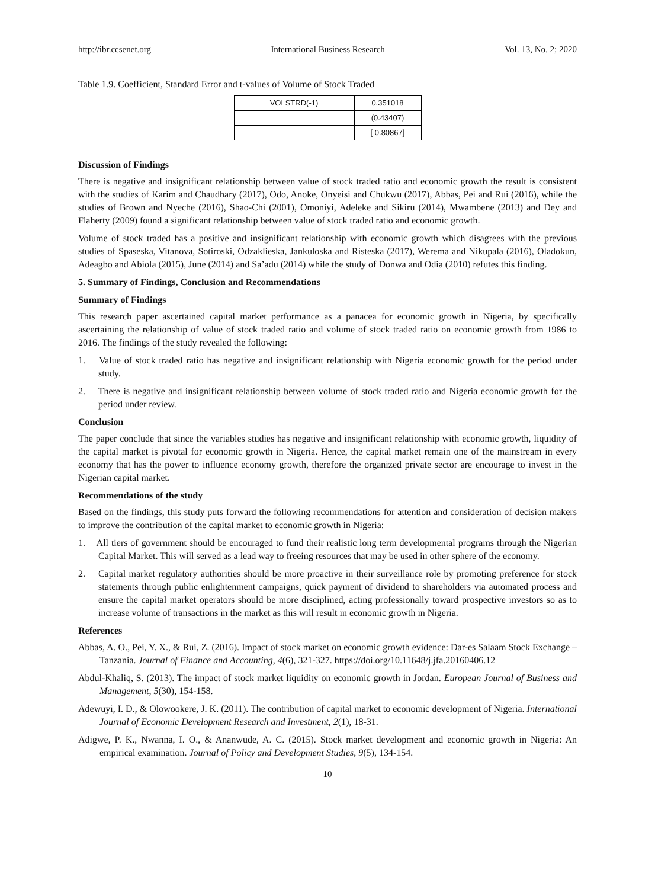http://ibr.ccsenet.org International Business Research Vol. 13, No. 2; 2020
Table 1.9. Coefficient, Standard Error and t-values of Volume of Stock Traded
| VOLSTRD(-1) | 0.351018 |
| | (0.43407) |
| | [ 0.80867] |
Discussion of Findings
There is negative and insignificant relationship between value of stock traded ratio and economic growth the result is consistent with the studies of Karim and Chaudhary (2017), Odo, Anoke, Onyeisi and Chukwu (2017), Abbas, Pei and Rui (2016), while the studies of Brown and Nyeche (2016), Shao-Chi (2001), Omoniyi, Adeleke and Sikiru (2014), Mwambene (2013) and Dey and Flaherty (2009) found a significant relationship between value of stock traded ratio and economic growth.
Volume of stock traded has a positive and insignificant relationship with economic growth which disagrees with the previous studies of Spaseska, Vitanova, Sotiroski, Odzaklieska, Jankuloska and Risteska (2017), Werema and Nikupala (2016), Oladokun, Adeagbo and Abiola (2015), June (2014) and Sa’adu (2014) while the study of Donwa and Odia (2010) refutes this finding.
5. Summary of Findings, Conclusion and Recommendations
Summary of Findings
This research paper ascertained capital market performance as a panacea for economic growth in Nigeria, by specifically ascertaining the relationship of value of stock traded ratio and volume of stock traded ratio on economic growth from 1986 to 2016. The findings of the study revealed the following:
1. Value of stock traded ratio has negative and insignificant relationship with Nigeria economic growth for the period under study.
2. There is negative and insignificant relationship between volume of stock traded ratio and Nigeria economic growth for the period under review.
Conclusion
The paper conclude that since the variables studies has negative and insignificant relationship with economic growth, liquidity of the capital market is pivotal for economic growth in Nigeria. Hence, the capital market remain one of the mainstream in every economy that has the power to influence economy growth, therefore the organized private sector are encourage to invest in the Nigerian capital market.
Recommendations of the study
Based on the findings, this study puts forward the following recommendations for attention and consideration of decision makers to improve the contribution of the capital market to economic growth in Nigeria:
1. All tiers of government should be encouraged to fund their realistic long term developmental programs through the Nigerian Capital Market. This will served as a lead way to freeing resources that may be used in other sphere of the economy.
2. Capital market regulatory authorities should be more proactive in their surveillance role by promoting preference for stock statements through public enlightenment campaigns, quick payment of dividend to shareholders via automated process and ensure the capital market operators should be more disciplined, acting professionally toward prospective investors so as to increase volume of transactions in the market as this will result in economic growth in Nigeria.
References
Abbas, A. O., Pei, Y. X., & Rui, Z. (2016). Impact of stock market on economic growth evidence: Dar-es Salaam Stock Exchange – Tanzania. Journal of Finance and Accounting, 4(6), 321-327. https://doi.org/10.11648/j.jfa.20160406.12
Abdul-Khaliq, S. (2013). The impact of stock market liquidity on economic growth in Jordan. European Journal of Business and Management, 5(30), 154-158.
Adewuyi, I. D., & Olowookere, J. K. (2011). The contribution of capital market to economic development of Nigeria. International Journal of Economic Development Research and Investment, 2(1), 18-31.
Adigwe, P. K., Nwanna, I. O., & Ananwude, A. C. (2015). Stock market development and economic growth in Nigeria: An empirical examination. Journal of Policy and Development Studies, 9(5), 134-154.
10